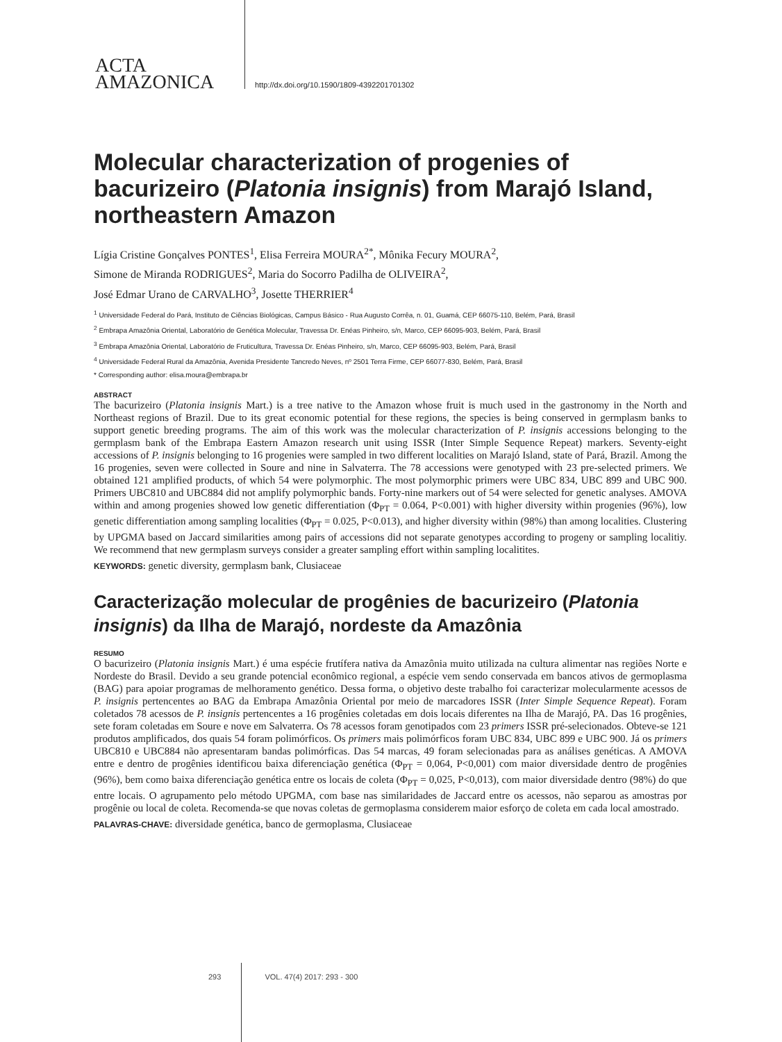ACTA
AMAZONICA
http://dx.doi.org/10.1590/1809-4392201701302
Molecular characterization of progenies of bacurizeiro (Platonia insignis) from Marajó Island, northeastern Amazon
Lígia Cristine Gonçalves PONTES<sup>1</sup>, Elisa Ferreira MOURA<sup>2*</sup>, Mônika Fecury MOURA<sup>2</sup>,
Simone de Miranda RODRIGUES<sup>2</sup>, Maria do Socorro Padilha de OLIVEIRA<sup>2</sup>,
José Edmar Urano de CARVALHO<sup>3</sup>, Josette THERRIER<sup>4</sup>
<sup>1</sup> Universidade Federal do Pará, Instituto de Ciências Biológicas, Campus Básico - Rua Augusto Corrêa, n. 01, Guamá, CEP 66075-110, Belém, Pará, Brasil
<sup>2</sup> Embrapa Amazônia Oriental, Laboratório de Genética Molecular, Travessa Dr. Enéas Pinheiro, s/n, Marco, CEP 66095-903, Belém, Pará, Brasil
<sup>3</sup> Embrapa Amazônia Oriental, Laboratório de Fruticultura, Travessa Dr. Enéas Pinheiro, s/n, Marco, CEP 66095-903, Belém, Pará, Brasil
<sup>4</sup> Universidade Federal Rural da Amazônia, Avenida Presidente Tancredo Neves, nº 2501 Terra Firme, CEP 66077-830, Belém, Pará, Brasil
* Corresponding author: elisa.moura@embrapa.br
ABSTRACT
The bacurizeiro (Platonia insignis Mart.) is a tree native to the Amazon whose fruit is much used in the gastronomy in the North and Northeast regions of Brazil. Due to its great economic potential for these regions, the species is being conserved in germplasm banks to support genetic breeding programs. The aim of this work was the molecular characterization of P. insignis accessions belonging to the germplasm bank of the Embrapa Eastern Amazon research unit using ISSR (Inter Simple Sequence Repeat) markers. Seventy-eight accessions of P. insignis belonging to 16 progenies were sampled in two different localities on Marajó Island, state of Pará, Brazil. Among the 16 progenies, seven were collected in Soure and nine in Salvaterra. The 78 accessions were genotyped with 23 pre-selected primers. We obtained 121 amplified products, of which 54 were polymorphic. The most polymorphic primers were UBC 834, UBC 899 and UBC 900. Primers UBC810 and UBC884 did not amplify polymorphic bands. Forty-nine markers out of 54 were selected for genetic analyses. AMOVA within and among progenies showed low genetic differentiation (Φ<sub>PT</sub> = 0.064, P<0.001) with higher diversity within progenies (96%), low genetic differentiation among sampling localities (Φ<sub>PT</sub> = 0.025, P<0.013), and higher diversity within (98%) than among localities. Clustering by UPGMA based on Jaccard similarities among pairs of accessions did not separate genotypes according to progeny or sampling localitiy. We recommend that new germplasm surveys consider a greater sampling effort within sampling localitites.
KEYWORDS: genetic diversity, germplasm bank, Clusiaceae
Caracterização molecular de progênies de bacurizeiro (Platonia insignis) da Ilha de Marajó, nordeste da Amazônia
RESUMO
O bacurizeiro (Platonia insignis Mart.) é uma espécie frutífera nativa da Amazônia muito utilizada na cultura alimentar nas regiões Norte e Nordeste do Brasil. Devido a seu grande potencial econômico regional, a espécie vem sendo conservada em bancos ativos de germoplasma (BAG) para apoiar programas de melhoramento genético. Dessa forma, o objetivo deste trabalho foi caracterizar molecularmente acessos de P. insignis pertencentes ao BAG da Embrapa Amazônia Oriental por meio de marcadores ISSR (Inter Simple Sequence Repeat). Foram coletados 78 acessos de P. insignis pertencentes a 16 progênies coletadas em dois locais diferentes na Ilha de Marajó, PA. Das 16 progênies, sete foram coletadas em Soure e nove em Salvaterra. Os 78 acessos foram genotipados com 23 primers ISSR pré-selecionados. Obteve-se 121 produtos amplificados, dos quais 54 foram polimórficos. Os primers mais polimórficos foram UBC 834, UBC 899 e UBC 900. Já os primers UBC810 e UBC884 não apresentaram bandas polimórficas. Das 54 marcas, 49 foram selecionadas para as análises genéticas. A AMOVA entre e dentro de progênies identificou baixa diferenciação genética (Φ<sub>PT</sub> = 0,064, P<0,001) com maior diversidade dentro de progênies (96%), bem como baixa diferenciação genética entre os locais de coleta (Φ<sub>PT</sub> = 0,025, P<0,013), com maior diversidade dentro (98%) do que entre locais. O agrupamento pelo método UPGMA, com base nas similaridades de Jaccard entre os acessos, não separou as amostras por progênie ou local de coleta. Recomenda-se que novas coletas de germoplasma considerem maior esforço de coleta em cada local amostrado.
PALAVRAS-CHAVE: diversidade genética, banco de germoplasma, Clusiaceae
293 VOL. 47(4) 2017: 293 - 300